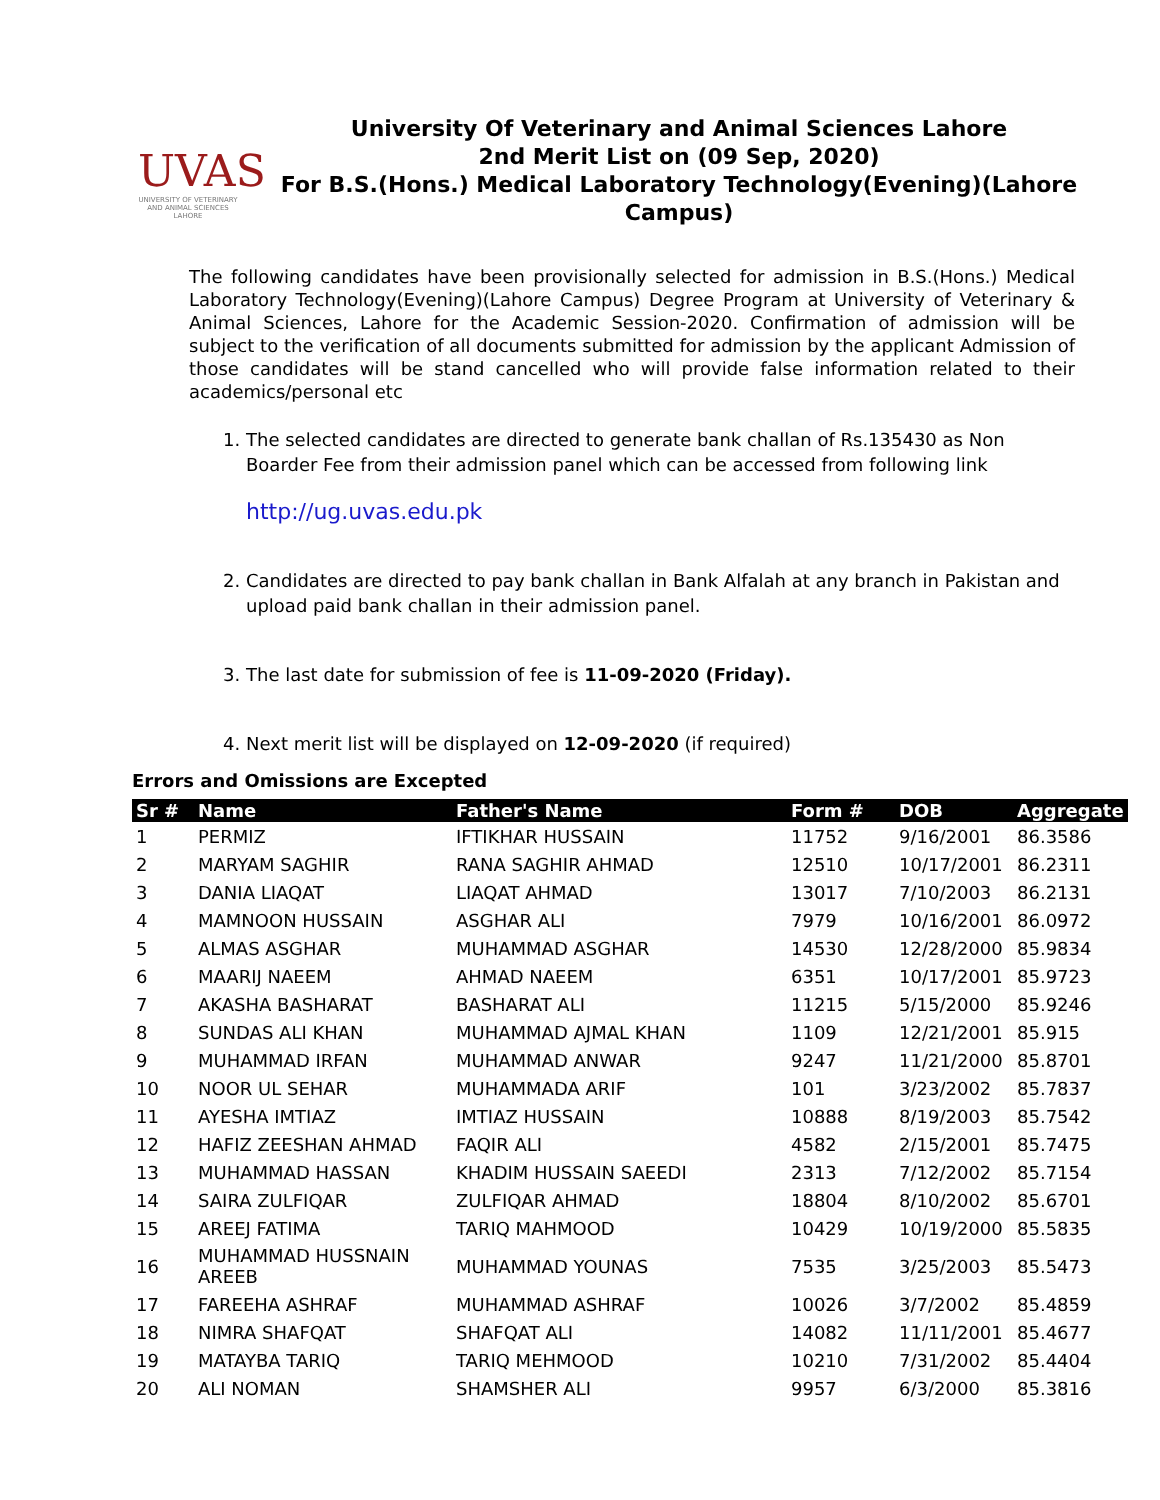UVAS
UNIVERSITY OF VETERINARY AND ANIMAL SCIENCES LAHORE
University Of Veterinary and Animal Sciences Lahore
2nd Merit List on (09 Sep, 2020)
For B.S.(Hons.) Medical Laboratory Technology(Evening)(Lahore Campus)
The following candidates have been provisionally selected for admission in B.S.(Hons.) Medical Laboratory Technology(Evening)(Lahore Campus) Degree Program at University of Veterinary & Animal Sciences, Lahore for the Academic Session-2020. Confirmation of admission will be subject to the verification of all documents submitted for admission by the applicant Admission of those candidates will be stand cancelled who will provide false information related to their academics/personal etc
1. The selected candidates are directed to generate bank challan of Rs.135430 as Non Boarder Fee from their admission panel which can be accessed from following link
http://ug.uvas.edu.pk
2. Candidates are directed to pay bank challan in Bank Alfalah at any branch in Pakistan and upload paid bank challan in their admission panel.
3. The last date for submission of fee is 11-09-2020 (Friday).
4. Next merit list will be displayed on 12-09-2020 (if required)
Errors and Omissions are Excepted
| Sr # | Name | Father's Name | Form # | DOB | Aggregate |
| --- | --- | --- | --- | --- | --- |
| 1 | PERMIZ | IFTIKHAR HUSSAIN | 11752 | 9/16/2001 | 86.3586 |
| 2 | MARYAM SAGHIR | RANA SAGHIR AHMAD | 12510 | 10/17/2001 | 86.2311 |
| 3 | DANIA LIAQAT | LIAQAT AHMAD | 13017 | 7/10/2003 | 86.2131 |
| 4 | MAMNOON HUSSAIN | ASGHAR ALI | 7979 | 10/16/2001 | 86.0972 |
| 5 | ALMAS ASGHAR | MUHAMMAD ASGHAR | 14530 | 12/28/2000 | 85.9834 |
| 6 | MAARIJ NAEEM | AHMAD NAEEM | 6351 | 10/17/2001 | 85.9723 |
| 7 | AKASHA BASHARAT | BASHARAT ALI | 11215 | 5/15/2000 | 85.9246 |
| 8 | SUNDAS ALI KHAN | MUHAMMAD AJMAL KHAN | 1109 | 12/21/2001 | 85.915 |
| 9 | MUHAMMAD IRFAN | MUHAMMAD ANWAR | 9247 | 11/21/2000 | 85.8701 |
| 10 | NOOR UL SEHAR | MUHAMMADA ARIF | 101 | 3/23/2002 | 85.7837 |
| 11 | AYESHA IMTIAZ | IMTIAZ HUSSAIN | 10888 | 8/19/2003 | 85.7542 |
| 12 | HAFIZ ZEESHAN AHMAD | FAQIR ALI | 4582 | 2/15/2001 | 85.7475 |
| 13 | MUHAMMAD HASSAN | KHADIM HUSSAIN SAEEDI | 2313 | 7/12/2002 | 85.7154 |
| 14 | SAIRA ZULFIQAR | ZULFIQAR AHMAD | 18804 | 8/10/2002 | 85.6701 |
| 15 | AREEJ FATIMA | TARIQ MAHMOOD | 10429 | 10/19/2000 | 85.5835 |
| 16 | MUHAMMAD HUSSNAIN AREEB | MUHAMMAD YOUNAS | 7535 | 3/25/2003 | 85.5473 |
| 17 | FAREEHA ASHRAF | MUHAMMAD ASHRAF | 10026 | 3/7/2002 | 85.4859 |
| 18 | NIMRA SHAFQAT | SHAFQAT ALI | 14082 | 11/11/2001 | 85.4677 |
| 19 | MATAYBA TARIQ | TARIQ MEHMOOD | 10210 | 7/31/2002 | 85.4404 |
| 20 | ALI NOMAN | SHAMSHER ALI | 9957 | 6/3/2000 | 85.3816 |